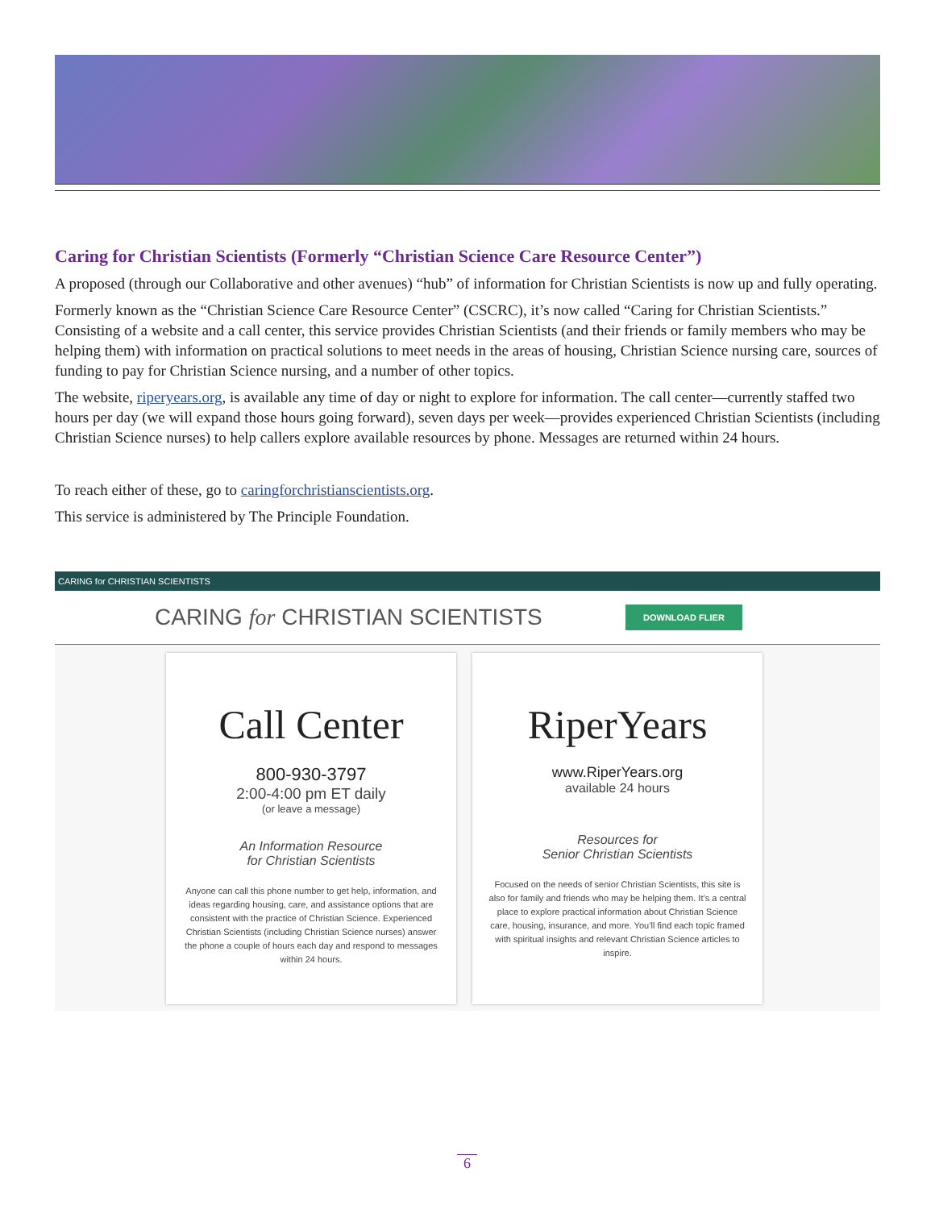Caring for Christian Scientists (Formerly “Christian Science Care Resource Center”)
A proposed (through our Collaborative and other avenues) “hub” of information for Christian Scientists is now up and fully operating.
Formerly known as the “Christian Science Care Resource Center” (CSCRC), it’s now called “Caring for Christian Scientists.” Consisting of a website and a call center, this service provides Christian Scientists (and their friends or family members who may be helping them) with information on practical solutions to meet needs in the areas of housing, Christian Science nursing care, sources of funding to pay for Christian Science nursing, and a number of other topics.
The website, riperyears.org, is available any time of day or night to explore for information. The call center—currently staffed two hours per day (we will expand those hours going forward), seven days per week—provides experienced Christian Scientists (including Christian Science nurses) to help callers explore available resources by phone. Messages are returned within 24 hours.
To reach either of these, go to caringforchristianscientists.org.
This service is administered by The Principle Foundation.
CARING for CHRISTIAN SCIENTISTS
CARING for CHRISTIAN SCIENTISTS
DOWNLOAD FLIER
Call Center
800-930-3797
2:00-4:00 pm ET daily
(or leave a message)
An Information Resource
for Christian Scientists
Anyone can call this phone number to get help, information, and ideas regarding housing, care, and assistance options that are consistent with the practice of Christian Science. Experienced Christian Scientists (including Christian Science nurses) answer the phone a couple of hours each day and respond to messages within 24 hours.
RiperYears
www.RiperYears.org
available 24 hours
Resources for
Senior Christian Scientists
Focused on the needs of senior Christian Scientists, this site is also for family and friends who may be helping them. It’s a central place to explore practical information about Christian Science care, housing, insurance, and more. You’ll find each topic framed with spiritual insights and relevant Christian Science articles to inspire.
6